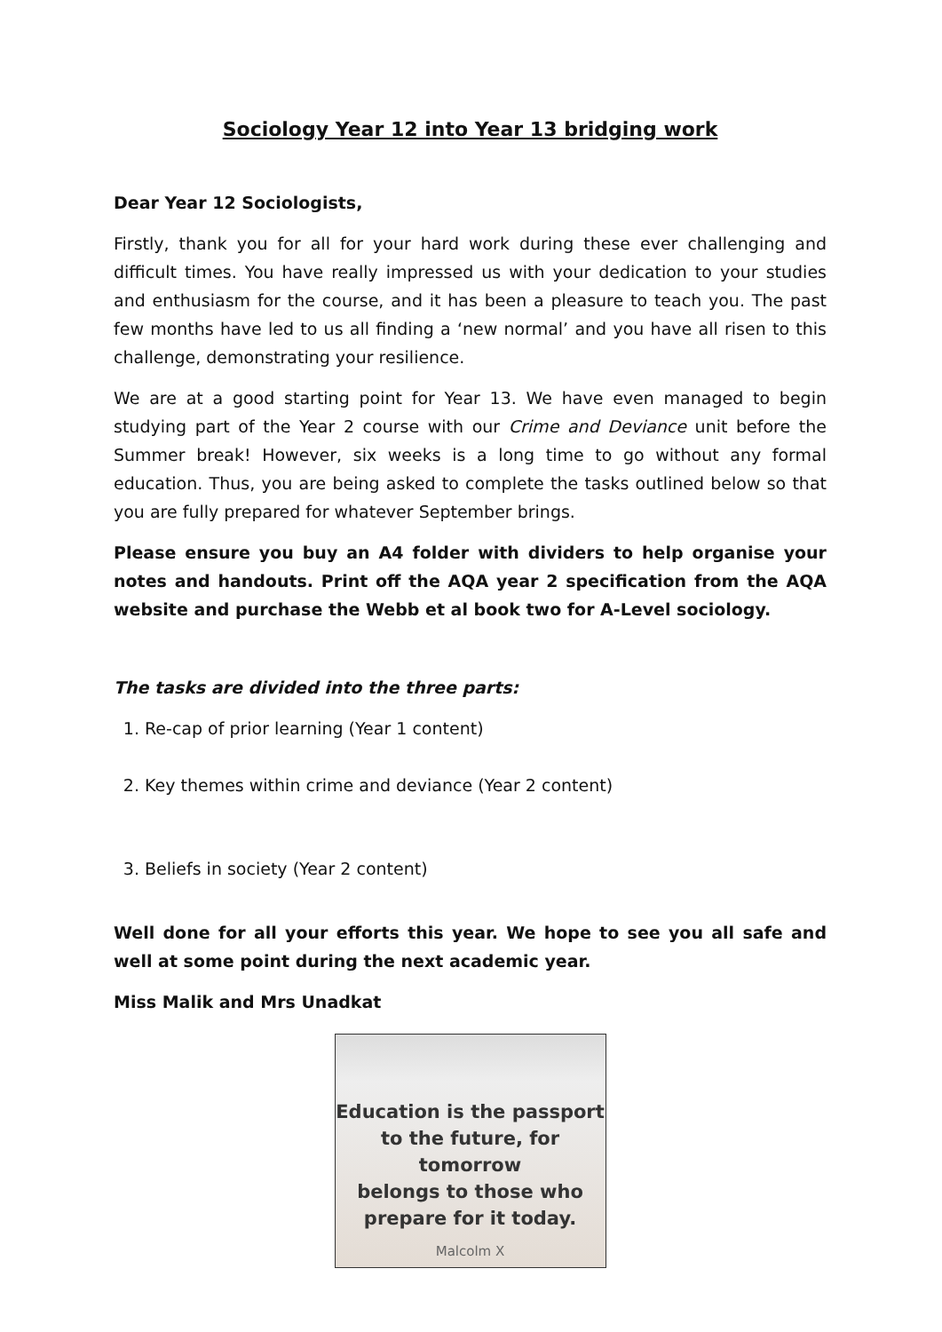Sociology Year 12 into Year 13 bridging work
Dear Year 12 Sociologists,
Firstly, thank you for all for your hard work during these ever challenging and difficult times. You have really impressed us with your dedication to your studies and enthusiasm for the course, and it has been a pleasure to teach you. The past few months have led to us all finding a ‘new normal’ and you have all risen to this challenge, demonstrating your resilience.
We are at a good starting point for Year 13. We have even managed to begin studying part of the Year 2 course with our Crime and Deviance unit before the Summer break! However, six weeks is a long time to go without any formal education. Thus, you are being asked to complete the tasks outlined below so that you are fully prepared for whatever September brings.
Please ensure you buy an A4 folder with dividers to help organise your notes and handouts. Print off the AQA year 2 specification from the AQA website and purchase the Webb et al book two for A-Level sociology.
The tasks are divided into the three parts:
1. Re-cap of prior learning (Year 1 content)
2. Key themes within crime and deviance (Year 2 content)
3. Beliefs in society (Year 2 content)
Well done for all your efforts this year. We hope to see you all safe and well at some point during the next academic year.
Miss Malik and Mrs Unadkat
Education is the passport
to the future, for tomorrow
belongs to those who
prepare for it today.
Malcolm X